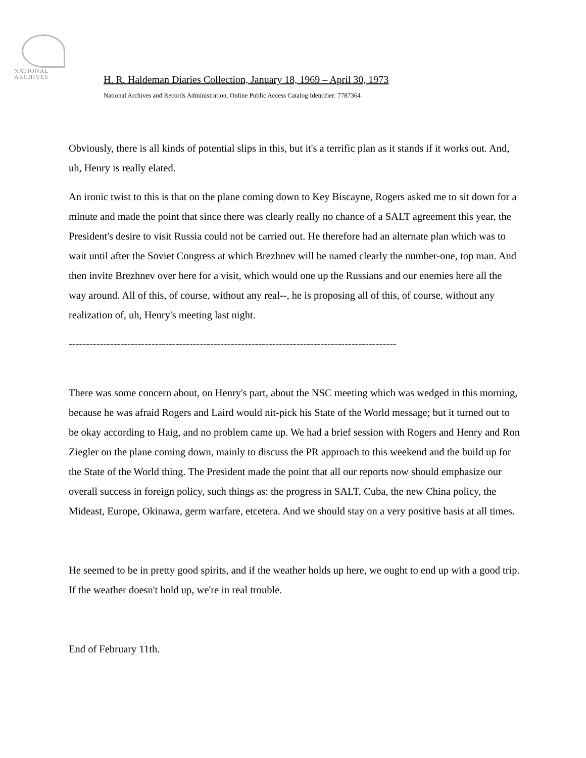NATIONAL
ARCHIVES
H. R. Haldeman Diaries Collection, January 18, 1969 – April 30, 1973
National Archives and Records Administration, Online Public Access Catalog Identifier: 7787364
Obviously, there is all kinds of potential slips in this, but it's a terrific plan as it stands if it works out. And, uh, Henry is really elated.
An ironic twist to this is that on the plane coming down to Key Biscayne, Rogers asked me to sit down for a minute and made the point that since there was clearly really no chance of a SALT agreement this year, the President's desire to visit Russia could not be carried out. He therefore had an alternate plan which was to wait until after the Soviet Congress at which Brezhnev will be named clearly the number-one, top man. And then invite Brezhnev over here for a visit, which would one up the Russians and our enemies here all the way around. All of this, of course, without any real--, he is proposing all of this, of course, without any realization of, uh, Henry's meeting last night.
-----------------------------------------------------------------------------------------------
There was some concern about, on Henry's part, about the NSC meeting which was wedged in this morning, because he was afraid Rogers and Laird would nit-pick his State of the World message; but it turned out to be okay according to Haig, and no problem came up. We had a brief session with Rogers and Henry and Ron Ziegler on the plane coming down, mainly to discuss the PR approach to this weekend and the build up for the State of the World thing. The President made the point that all our reports now should emphasize our overall success in foreign policy, such things as: the progress in SALT, Cuba, the new China policy, the Mideast, Europe, Okinawa, germ warfare, etcetera. And we should stay on a very positive basis at all times.
He seemed to be in pretty good spirits, and if the weather holds up here, we ought to end up with a good trip. If the weather doesn't hold up, we're in real trouble.
End of February 11th.